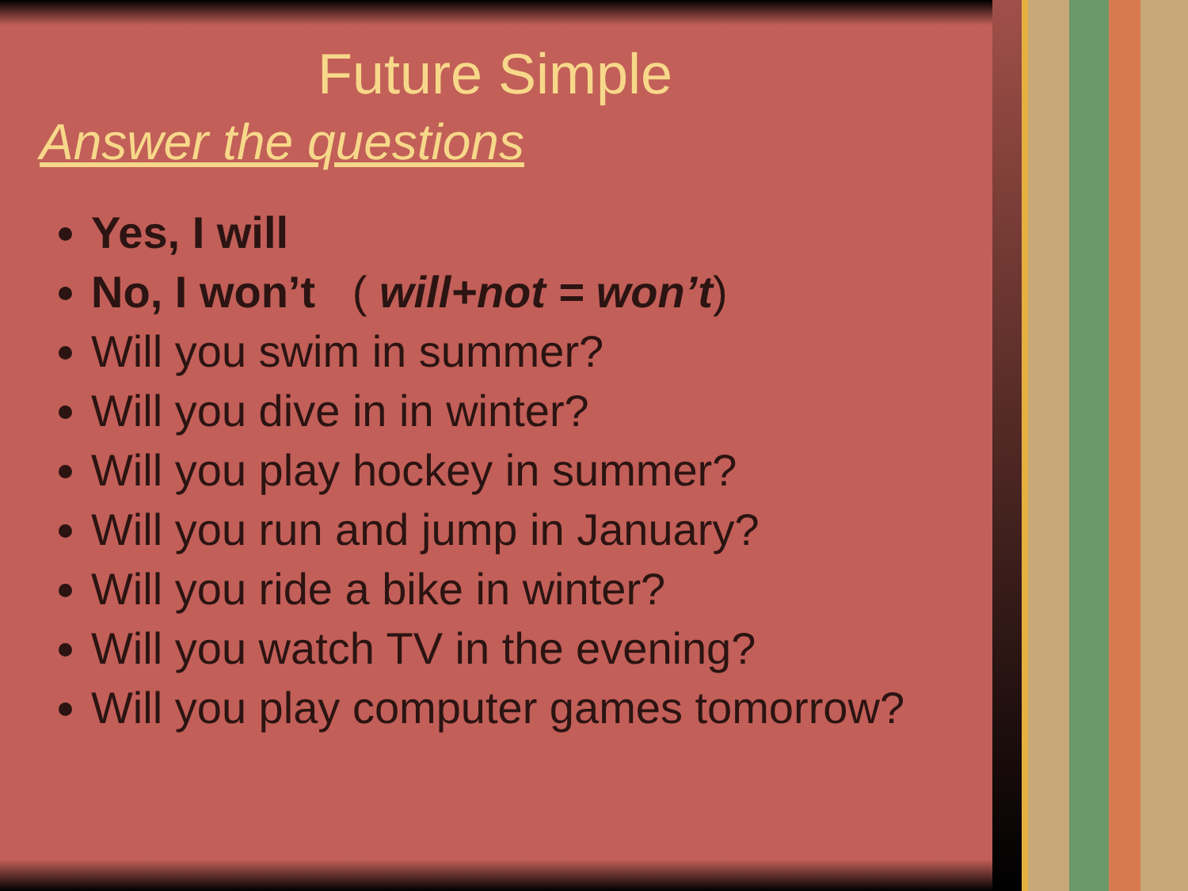Future Simple
Answer the questions
Yes, I will
No, I won’t ( will+not = won’t)
Will you swim in summer?
Will you dive in in winter?
Will you play hockey in summer?
Will you run and jump in January?
Will you ride a bike in winter?
Will you watch TV in the evening?
Will you play computer games tomorrow?